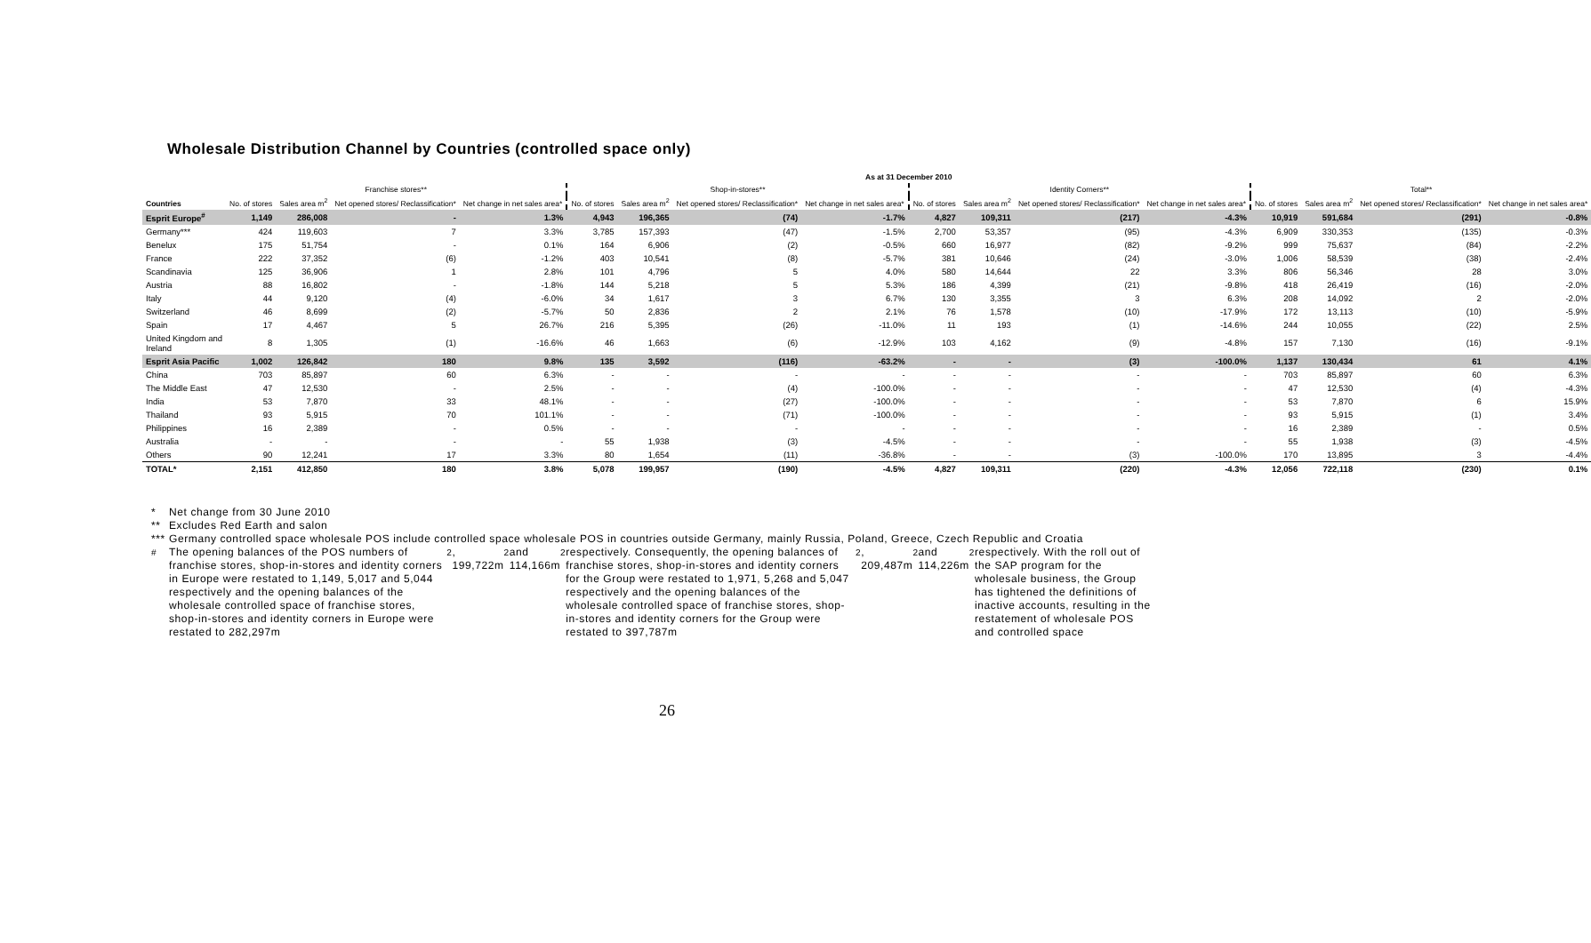Wholesale Distribution Channel by Countries (controlled space only)
| | As at 31 December 2010 | | | | | | | | | | | | | | | |
| --- | --- | --- | --- | --- | --- | --- | --- | --- | --- | --- | --- | --- | --- | --- | --- | --- |
| | Franchise stores** | | | | Shop-in-stores** | | | | Identity Corners** | | | | Total** | | | |
| Countries | No. of stores | Sales area m<sup>2</sup> | Net opened stores/ Reclassification* | Net change in net sales area* | No. of stores | Sales area m<sup>2</sup> | Net opened stores/ Reclassification* | Net change in net sales area* | No. of stores | Sales area m<sup>2</sup> | Net opened stores/ Reclassification* | Net change in net sales area* | No. of stores | Sales area m<sup>2</sup> | Net opened stores/ Reclassification* | Net change in net sales area* |
| Esprit Europe<sup>#</sup> | 1,149 | 286,008 | - | 1.3% | 4,943 | 196,365 | (74) | -1.7% | 4,827 | 109,311 | (217) | -4.3% | 10,919 | 591,684 | (291) | -0.8% |
| Germany*** | 424 | 119,603 | 7 | 3.3% | 3,785 | 157,393 | (47) | -1.5% | 2,700 | 53,357 | (95) | -4.3% | 6,909 | 330,353 | (135) | -0.3% |
| Benelux | 175 | 51,754 | - | 0.1% | 164 | 6,906 | (2) | -0.5% | 660 | 16,977 | (82) | -9.2% | 999 | 75,637 | (84) | -2.2% |
| France | 222 | 37,352 | (6) | -1.2% | 403 | 10,541 | (8) | -5.7% | 381 | 10,646 | (24) | -3.0% | 1,006 | 58,539 | (38) | -2.4% |
| Scandinavia | 125 | 36,906 | 1 | 2.8% | 101 | 4,796 | 5 | 4.0% | 580 | 14,644 | 22 | 3.3% | 806 | 56,346 | 28 | 3.0% |
| Austria | 88 | 16,802 | - | -1.8% | 144 | 5,218 | 5 | 5.3% | 186 | 4,399 | (21) | -9.8% | 418 | 26,419 | (16) | -2.0% |
| Italy | 44 | 9,120 | (4) | -6.0% | 34 | 1,617 | 3 | 6.7% | 130 | 3,355 | 3 | 6.3% | 208 | 14,092 | 2 | -2.0% |
| Switzerland | 46 | 8,699 | (2) | -5.7% | 50 | 2,836 | 2 | 2.1% | 76 | 1,578 | (10) | -17.9% | 172 | 13,113 | (10) | -5.9% |
| Spain | 17 | 4,467 | 5 | 26.7% | 216 | 5,395 | (26) | -11.0% | 11 | 193 | (1) | -14.6% | 244 | 10,055 | (22) | 2.5% |
| United Kingdom and Ireland | 8 | 1,305 | (1) | -16.6% | 46 | 1,663 | (6) | -12.9% | 103 | 4,162 | (9) | -4.8% | 157 | 7,130 | (16) | -9.1% |
| Esprit Asia Pacific | 1,002 | 126,842 | 180 | 9.8% | 135 | 3,592 | (116) | -63.2% | - | - | (3) | -100.0% | 1,137 | 130,434 | 61 | 4.1% |
| China | 703 | 85,897 | 60 | 6.3% | - | - | - | - | - | - | - | - | 703 | 85,897 | 60 | 6.3% |
| The Middle East | 47 | 12,530 | - | 2.5% | - | - | (4) | -100.0% | - | - | - | - | 47 | 12,530 | (4) | -4.3% |
| India | 53 | 7,870 | 33 | 48.1% | - | - | (27) | -100.0% | - | - | - | - | 53 | 7,870 | 6 | 15.9% |
| Thailand | 93 | 5,915 | 70 | 101.1% | - | - | (71) | -100.0% | - | - | - | - | 93 | 5,915 | (1) | 3.4% |
| Philippines | 16 | 2,389 | - | 0.5% | - | - | - | - | - | - | - | - | 16 | 2,389 | - | 0.5% |
| Australia | - | - | - | - | 55 | 1,938 | (3) | -4.5% | - | - | - | - | 55 | 1,938 | (3) | -4.5% |
| Others | 90 | 12,241 | 17 | 3.3% | 80 | 1,654 | (11) | -36.8% | - | - | (3) | -100.0% | 170 | 13,895 | 3 | -4.4% |
| TOTAL* | 2,151 | 412,850 | 180 | 3.8% | 5,078 | 199,957 | (190) | -4.5% | 4,827 | 109,311 | (220) | -4.3% | 12,056 | 722,118 | (230) | 0.1% |
* Net change from 30 June 2010
** Excludes Red Earth and salon
*** Germany controlled space wholesale POS include controlled space wholesale POS in countries outside Germany, mainly Russia, Poland, Greece, Czech Republic and Croatia
<sup>#</sup> The opening balances of the POS numbers of franchise stores, shop-in-stores and identity corners in Europe were restated to 1,149, 5,017 and 5,044 respectively and the opening balances of the wholesale controlled space of franchise stores, shop-in-stores and identity corners in Europe were restated to 282,297m<sup>2</sup>, 199,722m<sup>2</sup> and 114,166m<sup>2</sup> respectively. Consequently, the opening balances of franchise stores, shop-in-stores and identity corners for the Group were restated to 1,971, 5,268 and 5,047 respectively and the opening balances of the wholesale controlled space of franchise stores, shop-in-stores and identity corners for the Group were restated to 397,787m<sup>2</sup>, 209,487m<sup>2</sup> and 114,226m<sup>2</sup> respectively. With the roll out of the SAP program for the wholesale business, the Group has tightened the definitions of inactive accounts, resulting in the restatement of wholesale POS and controlled space
26